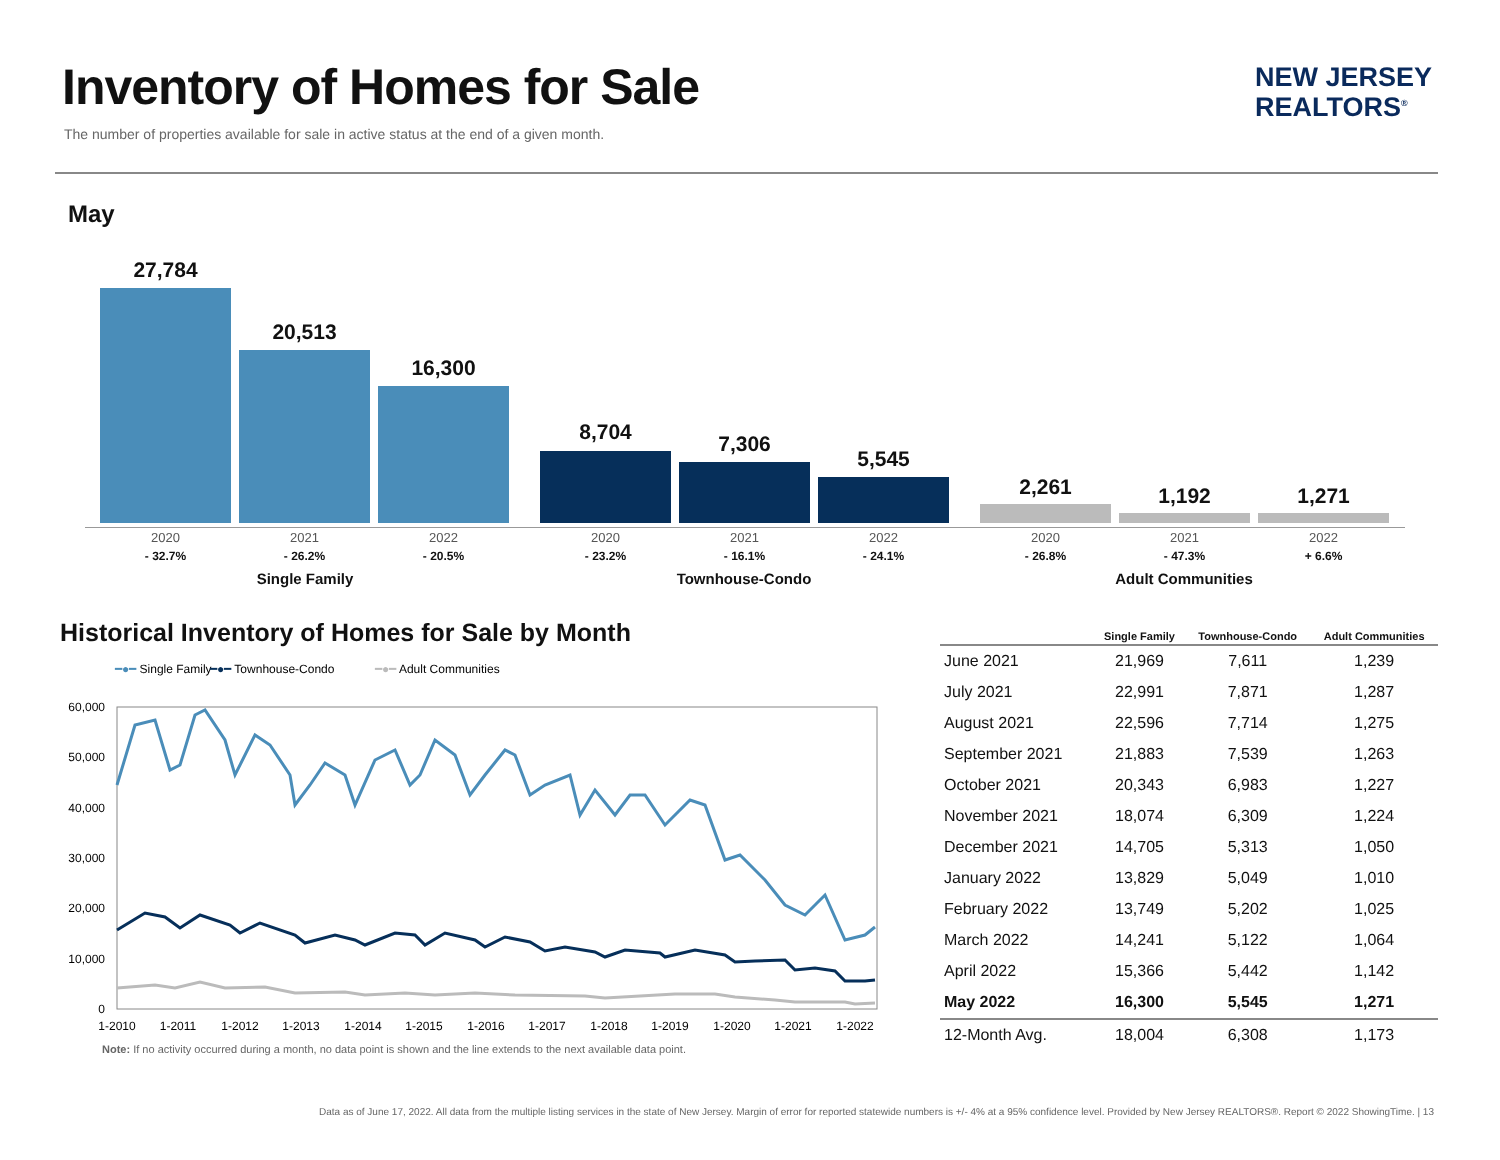Inventory of Homes for Sale
The number of properties available for sale in active status at the end of a given month.
NEW JERSEY
REALTORS<sup>®</sup>
May
27,784
20,513
16,300
8,704 7,306
5,545
2,261 1,192 1,271
2020
- 32.7%
2021
- 26.2%
2022
- 20.5%
2020
- 23.2%
2021
- 16.1%
2022
- 24.1%
2020
- 26.8%
2021
- 47.3%
2022
+ 6.6%
Single Family Townhouse-Condo Adult Communities
Historical Inventory of Homes for Sale by Month
━●━ Single Family
━●━ Townhouse-Condo
━●━ Adult Communities
60,000
50,000
40,000
30,000
20,000
10,000
0
1-2010
1-2011
1-2012
1-2013
1-2014
1-2015
1-2016
1-2017
1-2018
1-2019
1-2020
1-2021
1-2022
Note: If no activity occurred during a month, no data point is shown and the line extends to the next available data point.
| | Single Family | Townhouse-Condo | Adult Communities |
| --- | --- | --- | --- |
| June 2021 | 21,969 | 7,611 | 1,239 |
| July 2021 | 22,991 | 7,871 | 1,287 |
| August 2021 | 22,596 | 7,714 | 1,275 |
| September 2021 | 21,883 | 7,539 | 1,263 |
| October 2021 | 20,343 | 6,983 | 1,227 |
| November 2021 | 18,074 | 6,309 | 1,224 |
| December 2021 | 14,705 | 5,313 | 1,050 |
| January 2022 | 13,829 | 5,049 | 1,010 |
| February 2022 | 13,749 | 5,202 | 1,025 |
| March 2022 | 14,241 | 5,122 | 1,064 |
| April 2022 | 15,366 | 5,442 | 1,142 |
| May 2022 | 16,300 | 5,545 | 1,271 |
| 12-Month Avg. | 18,004 | 6,308 | 1,173 |
Data as of June 17, 2022. All data from the multiple listing services in the state of New Jersey. Margin of error for reported statewide numbers is +/- 4% at a 95% confidence level. Provided by New Jersey REALTORS®. Report © 2022 ShowingTime. | 13